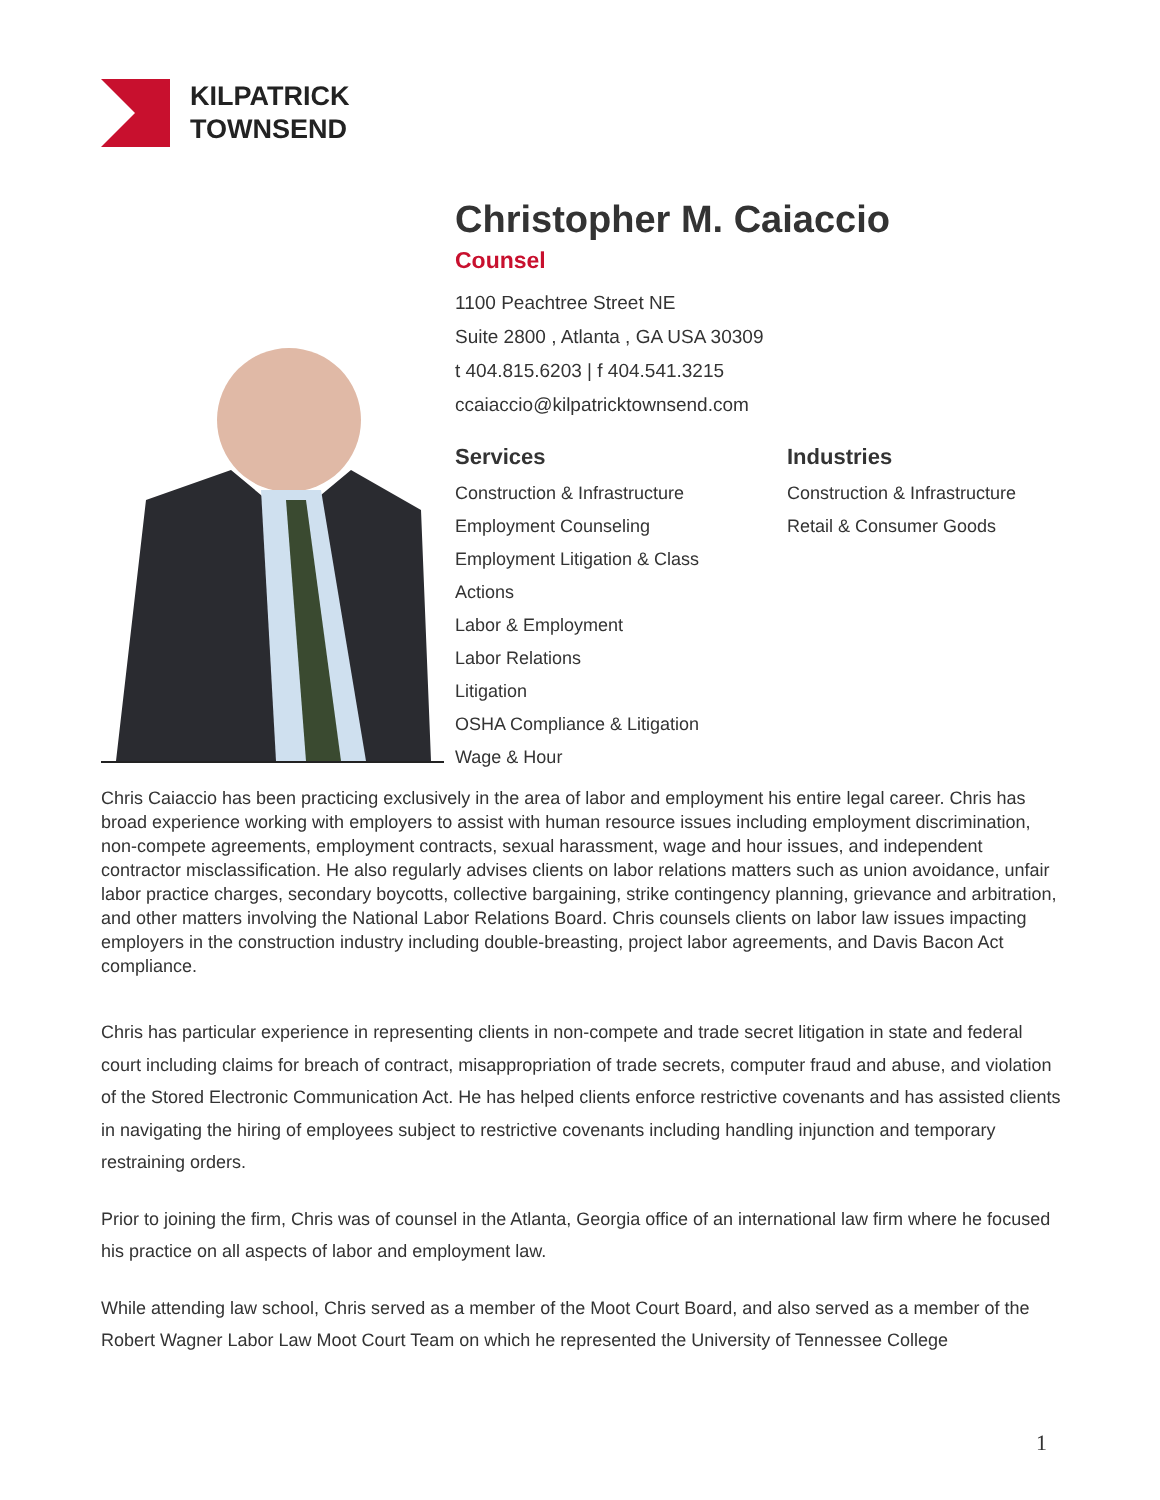KILPATRICK
TOWNSEND
Christopher M. Caiaccio
Counsel
1100 Peachtree Street NE
Suite 2800 , Atlanta , GA USA 30309
t 404.815.6203 | f 404.541.3215
ccaiaccio@kilpatricktownsend.com
Services
Construction & Infrastructure
Employment Counseling
Employment Litigation & Class
Actions
Labor & Employment
Labor Relations
Litigation
OSHA Compliance & Litigation
Wage & Hour
Industries
Construction & Infrastructure
Retail & Consumer Goods
Chris Caiaccio has been practicing exclusively in the area of labor and employment his entire legal career. Chris has broad experience working with employers to assist with human resource issues including employment discrimination, non-compete agreements, employment contracts, sexual harassment, wage and hour issues, and independent contractor misclassification. He also regularly advises clients on labor relations matters such as union avoidance, unfair labor practice charges, secondary boycotts, collective bargaining, strike contingency planning, grievance and arbitration, and other matters involving the National Labor Relations Board. Chris counsels clients on labor law issues impacting employers in the construction industry including double-breasting, project labor agreements, and Davis Bacon Act compliance.
Chris has particular experience in representing clients in non-compete and trade secret litigation in state and federal court including claims for breach of contract, misappropriation of trade secrets, computer fraud and abuse, and violation of the Stored Electronic Communication Act. He has helped clients enforce restrictive covenants and has assisted clients in navigating the hiring of employees subject to restrictive covenants including handling injunction and temporary restraining orders.
Prior to joining the firm, Chris was of counsel in the Atlanta, Georgia office of an international law firm where he focused his practice on all aspects of labor and employment law.
While attending law school, Chris served as a member of the Moot Court Board, and also served as a member of the Robert Wagner Labor Law Moot Court Team on which he represented the University of Tennessee College
1